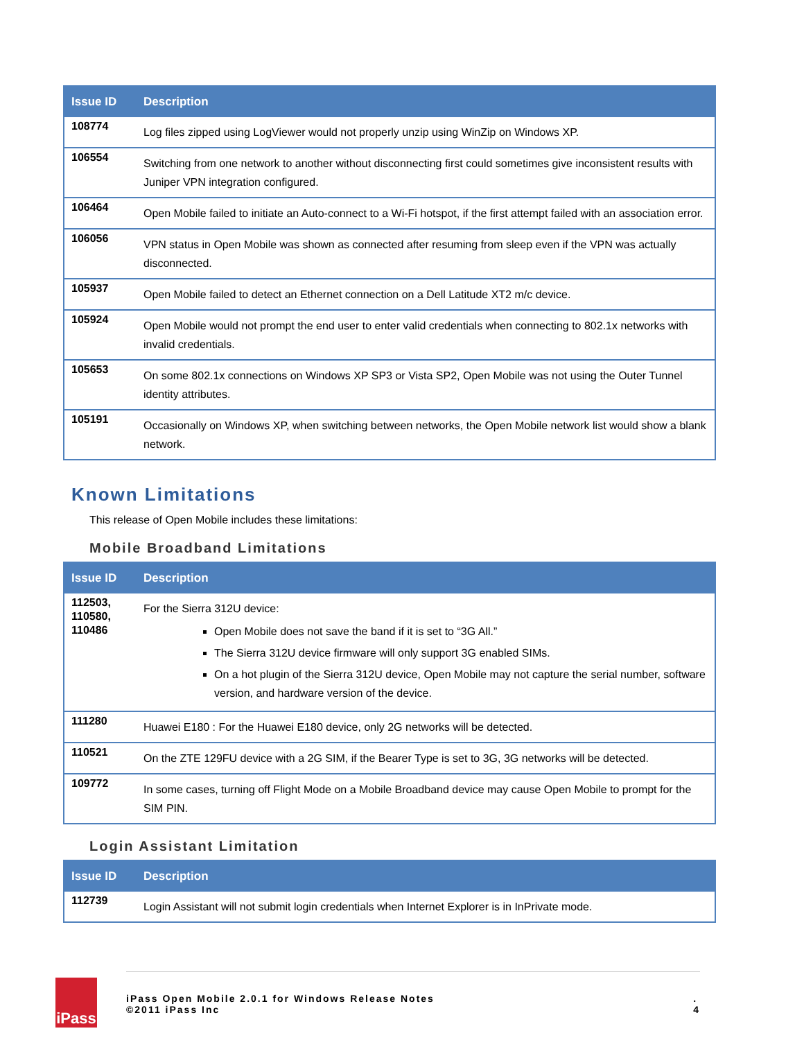| Issue ID | Description |
| --- | --- |
| 108774 | Log files zipped using LogViewer would not properly unzip using WinZip on Windows XP. |
| 106554 | Switching from one network to another without disconnecting first could sometimes give inconsistent results with Juniper VPN integration configured. |
| 106464 | Open Mobile failed to initiate an Auto-connect to a Wi-Fi hotspot, if the first attempt failed with an association error. |
| 106056 | VPN status in Open Mobile was shown as connected after resuming from sleep even if the VPN was actually disconnected. |
| 105937 | Open Mobile failed to detect an Ethernet connection on a Dell Latitude XT2 m/c device. |
| 105924 | Open Mobile would not prompt the end user to enter valid credentials when connecting to 802.1x networks with invalid credentials. |
| 105653 | On some 802.1x connections on Windows XP SP3 or Vista SP2, Open Mobile was not using the Outer Tunnel identity attributes. |
| 105191 | Occasionally on Windows XP, when switching between networks, the Open Mobile network list would show a blank network. |
Known Limitations
This release of Open Mobile includes these limitations:
Mobile Broadband Limitations
| Issue ID | Description |
| --- | --- |
| 112503, 110580, 110486 | For the Sierra 312U device: Open Mobile does not save the band if it is set to “3G All.” The Sierra 312U device firmware will only support 3G enabled SIMs. On a hot plugin of the Sierra 312U device, Open Mobile may not capture the serial number, software version, and hardware version of the device. |
| 111280 | Huawei E180 : For the Huawei E180 device, only 2G networks will be detected. |
| 110521 | On the ZTE 129FU device with a 2G SIM, if the Bearer Type is set to 3G, 3G networks will be detected. |
| 109772 | In some cases, turning off Flight Mode on a Mobile Broadband device may cause Open Mobile to prompt for the SIM PIN. |
Login Assistant Limitation
| Issue ID | Description |
| --- | --- |
| 112739 | Login Assistant will not submit login credentials when Internet Explorer is in InPrivate mode. |
iPass
iPass Open Mobile 2.0.1 for Windows Release Notes
©2011 iPass Inc
.
4